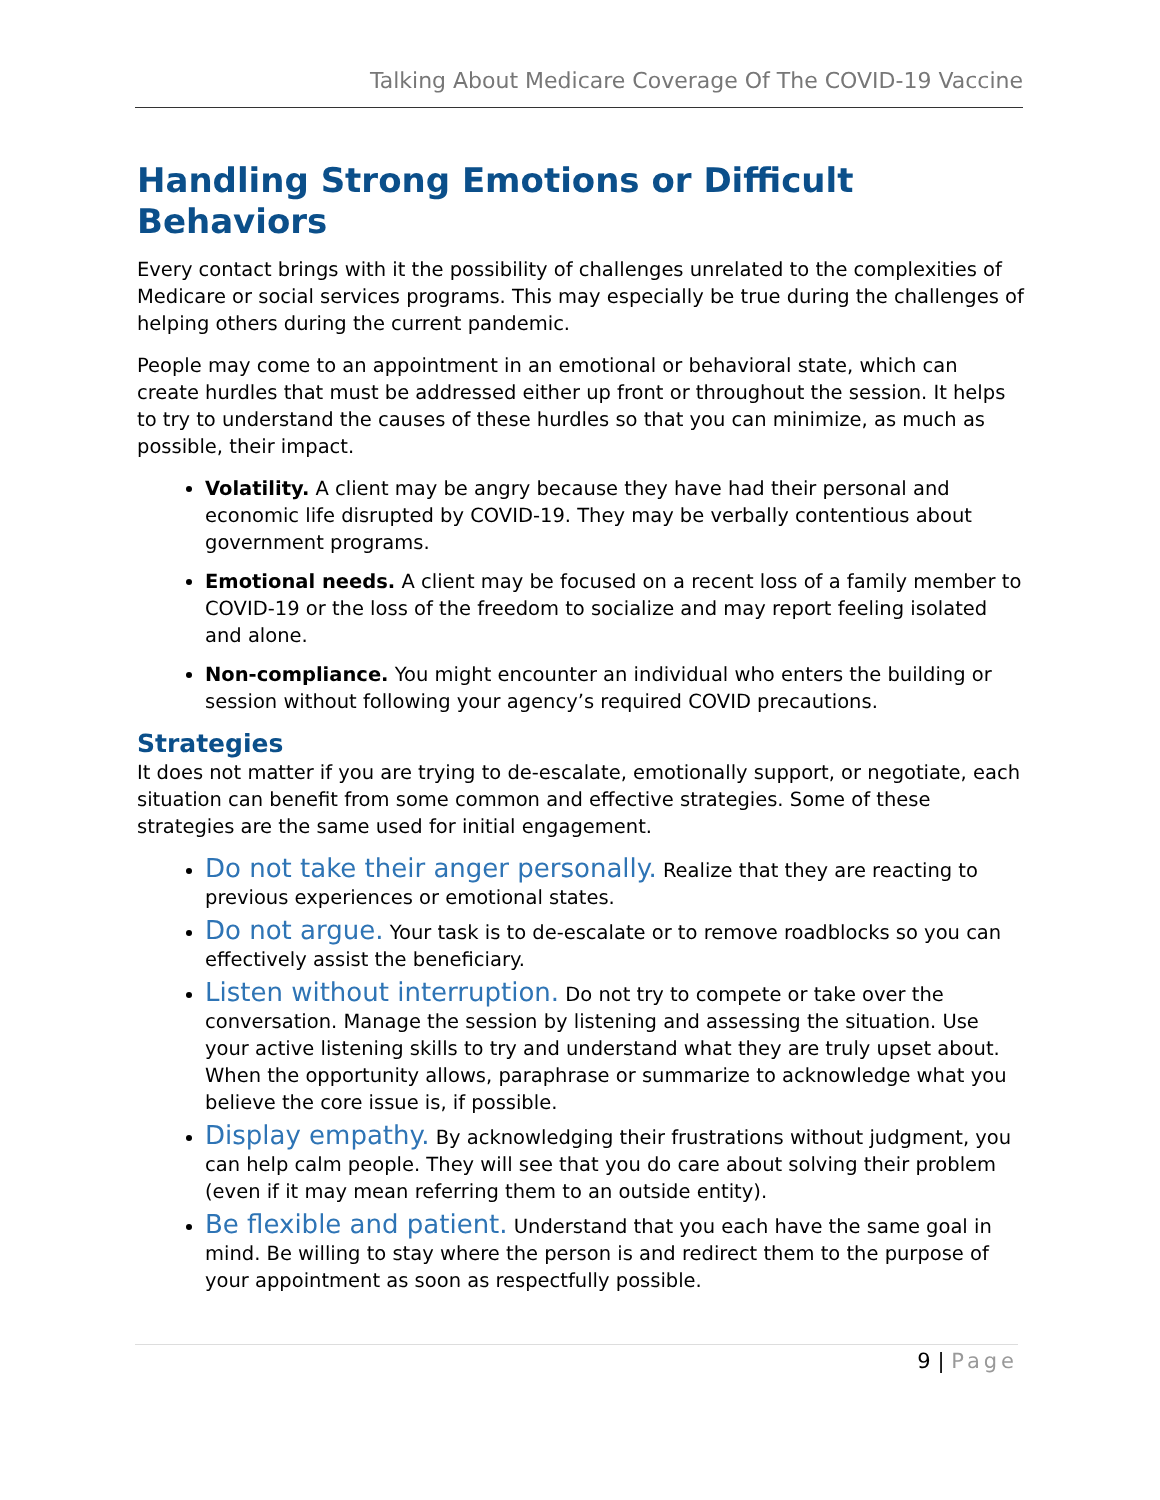Talking About Medicare Coverage Of The COVID-19 Vaccine
Handling Strong Emotions or Difficult Behaviors
Every contact brings with it the possibility of challenges unrelated to the complexities of Medicare or social services programs. This may especially be true during the challenges of helping others during the current pandemic.
People may come to an appointment in an emotional or behavioral state, which can create hurdles that must be addressed either up front or throughout the session. It helps to try to understand the causes of these hurdles so that you can minimize, as much as possible, their impact.
Volatility. A client may be angry because they have had their personal and economic life disrupted by COVID-19. They may be verbally contentious about government programs.
Emotional needs. A client may be focused on a recent loss of a family member to COVID-19 or the loss of the freedom to socialize and may report feeling isolated and alone.
Non-compliance. You might encounter an individual who enters the building or session without following your agency’s required COVID precautions.
Strategies
It does not matter if you are trying to de-escalate, emotionally support, or negotiate, each situation can benefit from some common and effective strategies. Some of these strategies are the same used for initial engagement.
Do not take their anger personally. Realize that they are reacting to previous experiences or emotional states.
Do not argue. Your task is to de-escalate or to remove roadblocks so you can effectively assist the beneficiary.
Listen without interruption. Do not try to compete or take over the conversation. Manage the session by listening and assessing the situation. Use your active listening skills to try and understand what they are truly upset about. When the opportunity allows, paraphrase or summarize to acknowledge what you believe the core issue is, if possible.
Display empathy. By acknowledging their frustrations without judgment, you can help calm people. They will see that you do care about solving their problem (even if it may mean referring them to an outside entity).
Be flexible and patient. Understand that you each have the same goal in mind. Be willing to stay where the person is and redirect them to the purpose of your appointment as soon as respectfully possible.
9 | Page